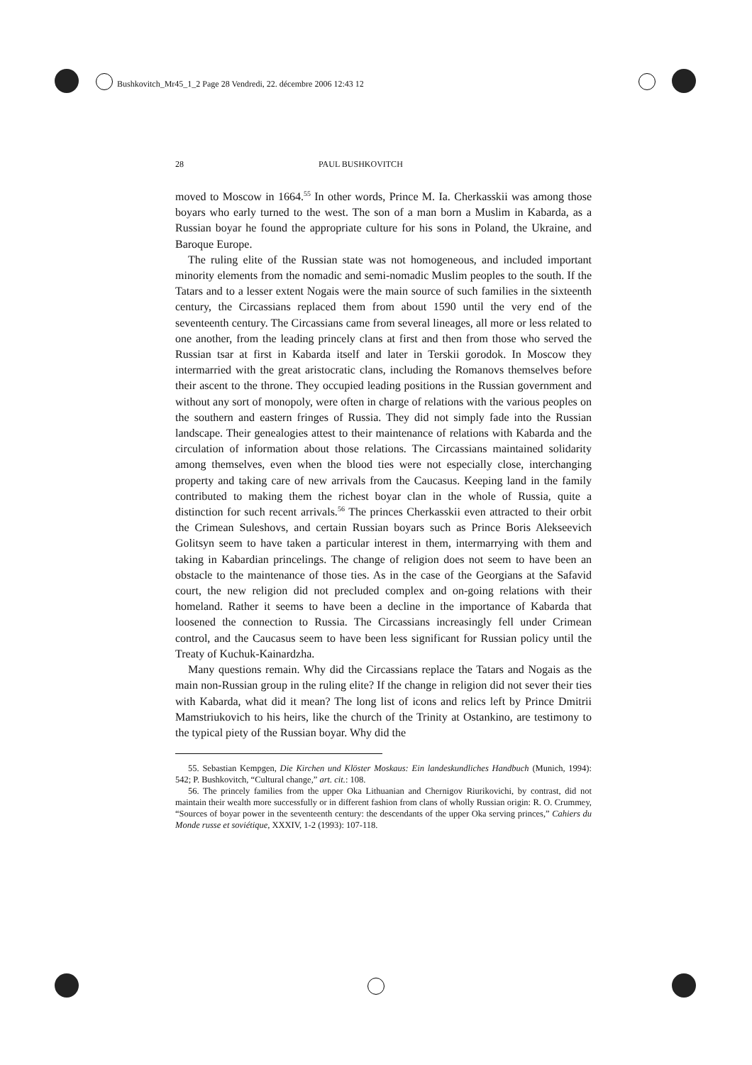Bushkovitch_Mr45_1_2 Page 28 Vendredi, 22. décembre 2006 12:43 12
28 PAUL BUSHKOVITCH
moved to Moscow in 1664.<sup>55</sup> In other words, Prince M. Ia. Cherkasskii was among those boyars who early turned to the west. The son of a man born a Muslim in Kabarda, as a Russian boyar he found the appropriate culture for his sons in Poland, the Ukraine, and Baroque Europe.
The ruling elite of the Russian state was not homogeneous, and included important minority elements from the nomadic and semi-nomadic Muslim peoples to the south. If the Tatars and to a lesser extent Nogais were the main source of such families in the sixteenth century, the Circassians replaced them from about 1590 until the very end of the seventeenth century. The Circassians came from several lineages, all more or less related to one another, from the leading princely clans at first and then from those who served the Russian tsar at first in Kabarda itself and later in Terskii gorodok. In Moscow they intermarried with the great aristocratic clans, including the Romanovs themselves before their ascent to the throne. They occupied leading positions in the Russian government and without any sort of monopoly, were often in charge of relations with the various peoples on the southern and eastern fringes of Russia. They did not simply fade into the Russian landscape. Their genealogies attest to their maintenance of relations with Kabarda and the circulation of information about those relations. The Circassians maintained solidarity among themselves, even when the blood ties were not especially close, interchanging property and taking care of new arrivals from the Caucasus. Keeping land in the family contributed to making them the richest boyar clan in the whole of Russia, quite a distinction for such recent arrivals.<sup>56</sup> The princes Cherkasskii even attracted to their orbit the Crimean Suleshovs, and certain Russian boyars such as Prince Boris Alekseevich Golitsyn seem to have taken a particular interest in them, intermarrying with them and taking in Kabardian princelings. The change of religion does not seem to have been an obstacle to the maintenance of those ties. As in the case of the Georgians at the Safavid court, the new religion did not precluded complex and on-going relations with their homeland. Rather it seems to have been a decline in the importance of Kabarda that loosened the connection to Russia. The Circassians increasingly fell under Crimean control, and the Caucasus seem to have been less significant for Russian policy until the Treaty of Kuchuk-Kainardzha.
Many questions remain. Why did the Circassians replace the Tatars and Nogais as the main non-Russian group in the ruling elite? If the change in religion did not sever their ties with Kabarda, what did it mean? The long list of icons and relics left by Prince Dmitrii Mamstriukovich to his heirs, like the church of the Trinity at Ostankino, are testimony to the typical piety of the Russian boyar. Why did the
55. Sebastian Kempgen, Die Kirchen und Klöster Moskaus: Ein landeskundliches Handbuch (Munich, 1994): 542; P. Bushkovitch, “Cultural change,” art. cit.: 108.
56. The princely families from the upper Oka Lithuanian and Chernigov Riurikovichi, by contrast, did not maintain their wealth more successfully or in different fashion from clans of wholly Russian origin: R. O. Crummey, “Sources of boyar power in the seventeenth century: the descendants of the upper Oka serving princes,” Cahiers du Monde russe et soviétique, XXXIV, 1-2 (1993): 107-118.